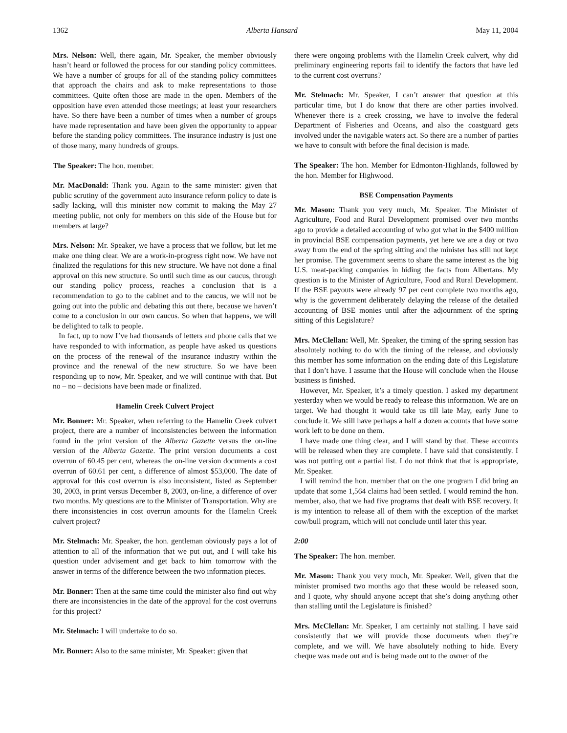1362 Alberta Hansard May 11, 2004
Mrs. Nelson: Well, there again, Mr. Speaker, the member obviously hasn’t heard or followed the process for our standing policy committees. We have a number of groups for all of the standing policy committees that approach the chairs and ask to make representations to those committees. Quite often those are made in the open. Members of the opposition have even attended those meetings; at least your researchers have. So there have been a number of times when a number of groups have made representation and have been given the opportunity to appear before the standing policy committees. The insurance industry is just one of those many, many hundreds of groups.
The Speaker: The hon. member.
Mr. MacDonald: Thank you. Again to the same minister: given that public scrutiny of the government auto insurance reform policy to date is sadly lacking, will this minister now commit to making the May 27 meeting public, not only for members on this side of the House but for members at large?
Mrs. Nelson: Mr. Speaker, we have a process that we follow, but let me make one thing clear. We are a work-in-progress right now. We have not finalized the regulations for this new structure. We have not done a final approval on this new structure. So until such time as our caucus, through our standing policy process, reaches a conclusion that is a recommendation to go to the cabinet and to the caucus, we will not be going out into the public and debating this out there, because we haven’t come to a conclusion in our own caucus. So when that happens, we will be delighted to talk to people.
In fact, up to now I’ve had thousands of letters and phone calls that we have responded to with information, as people have asked us questions on the process of the renewal of the insurance industry within the province and the renewal of the new structure. So we have been responding up to now, Mr. Speaker, and we will continue with that. But no – no – decisions have been made or finalized.
Hamelin Creek Culvert Project
Mr. Bonner: Mr. Speaker, when referring to the Hamelin Creek culvert project, there are a number of inconsistencies between the information found in the print version of the Alberta Gazette versus the on-line version of the Alberta Gazette. The print version documents a cost overrun of 60.45 per cent, whereas the on-line version documents a cost overrun of 60.61 per cent, a difference of almost $53,000. The date of approval for this cost overrun is also inconsistent, listed as September 30, 2003, in print versus December 8, 2003, on-line, a difference of over two months. My questions are to the Minister of Transportation. Why are there inconsistencies in cost overrun amounts for the Hamelin Creek culvert project?
Mr. Stelmach: Mr. Speaker, the hon. gentleman obviously pays a lot of attention to all of the information that we put out, and I will take his question under advisement and get back to him tomorrow with the answer in terms of the difference between the two information pieces.
Mr. Bonner: Then at the same time could the minister also find out why there are inconsistencies in the date of the approval for the cost overruns for this project?
Mr. Stelmach: I will undertake to do so.
Mr. Bonner: Also to the same minister, Mr. Speaker: given that
there were ongoing problems with the Hamelin Creek culvert, why did preliminary engineering reports fail to identify the factors that have led to the current cost overruns?
Mr. Stelmach: Mr. Speaker, I can’t answer that question at this particular time, but I do know that there are other parties involved. Whenever there is a creek crossing, we have to involve the federal Department of Fisheries and Oceans, and also the coastguard gets involved under the navigable waters act. So there are a number of parties we have to consult with before the final decision is made.
The Speaker: The hon. Member for Edmonton-Highlands, followed by the hon. Member for Highwood.
BSE Compensation Payments
Mr. Mason: Thank you very much, Mr. Speaker. The Minister of Agriculture, Food and Rural Development promised over two months ago to provide a detailed accounting of who got what in the $400 million in provincial BSE compensation payments, yet here we are a day or two away from the end of the spring sitting and the minister has still not kept her promise. The government seems to share the same interest as the big U.S. meat-packing companies in hiding the facts from Albertans. My question is to the Minister of Agriculture, Food and Rural Development. If the BSE payouts were already 97 per cent complete two months ago, why is the government deliberately delaying the release of the detailed accounting of BSE monies until after the adjournment of the spring sitting of this Legislature?
Mrs. McClellan: Well, Mr. Speaker, the timing of the spring session has absolutely nothing to do with the timing of the release, and obviously this member has some information on the ending date of this Legislature that I don’t have. I assume that the House will conclude when the House business is finished.
However, Mr. Speaker, it’s a timely question. I asked my department yesterday when we would be ready to release this information. We are on target. We had thought it would take us till late May, early June to conclude it. We still have perhaps a half a dozen accounts that have some work left to be done on them.
I have made one thing clear, and I will stand by that. These accounts will be released when they are complete. I have said that consistently. I was not putting out a partial list. I do not think that that is appropriate, Mr. Speaker.
I will remind the hon. member that on the one program I did bring an update that some 1,564 claims had been settled. I would remind the hon. member, also, that we had five programs that dealt with BSE recovery. It is my intention to release all of them with the exception of the market cow/bull program, which will not conclude until later this year.
2:00
The Speaker: The hon. member.
Mr. Mason: Thank you very much, Mr. Speaker. Well, given that the minister promised two months ago that these would be released soon, and I quote, why should anyone accept that she’s doing anything other than stalling until the Legislature is finished?
Mrs. McClellan: Mr. Speaker, I am certainly not stalling. I have said consistently that we will provide those documents when they’re complete, and we will. We have absolutely nothing to hide. Every cheque was made out and is being made out to the owner of the